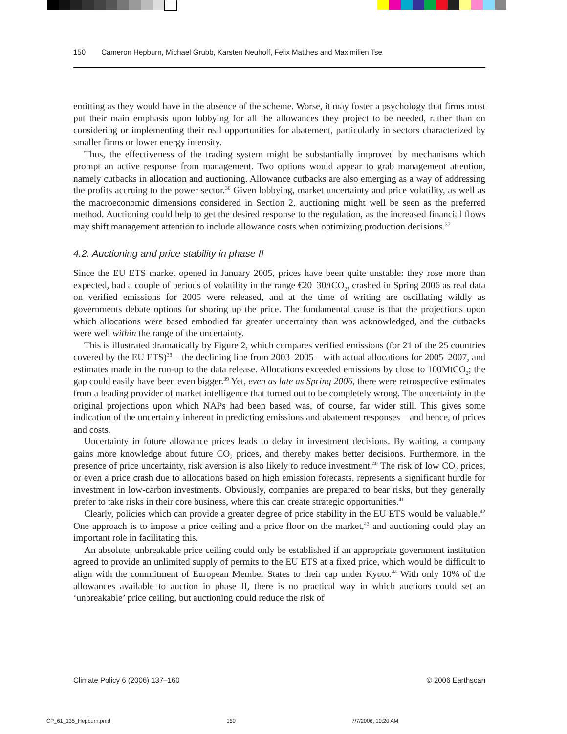150 Cameron Hepburn, Michael Grubb, Karsten Neuhoff, Felix Matthes and Maximilien Tse
emitting as they would have in the absence of the scheme. Worse, it may foster a psychology that firms must put their main emphasis upon lobbying for all the allowances they project to be needed, rather than on considering or implementing their real opportunities for abatement, particularly in sectors characterized by smaller firms or lower energy intensity.
Thus, the effectiveness of the trading system might be substantially improved by mechanisms which prompt an active response from management. Two options would appear to grab management attention, namely cutbacks in allocation and auctioning. Allowance cutbacks are also emerging as a way of addressing the profits accruing to the power sector.<sup>36</sup> Given lobbying, market uncertainty and price volatility, as well as the macroeconomic dimensions considered in Section 2, auctioning might well be seen as the preferred method. Auctioning could help to get the desired response to the regulation, as the increased financial flows may shift management attention to include allowance costs when optimizing production decisions.<sup>37</sup>
4.2. Auctioning and price stability in phase II
Since the EU ETS market opened in January 2005, prices have been quite unstable: they rose more than expected, had a couple of periods of volatility in the range €20–30/tCO<sub>2</sub>, crashed in Spring 2006 as real data on verified emissions for 2005 were released, and at the time of writing are oscillating wildly as governments debate options for shoring up the price. The fundamental cause is that the projections upon which allocations were based embodied far greater uncertainty than was acknowledged, and the cutbacks were well within the range of the uncertainty.
This is illustrated dramatically by Figure 2, which compares verified emissions (for 21 of the 25 countries covered by the EU ETS)<sup>38</sup> – the declining line from 2003–2005 – with actual allocations for 2005–2007, and estimates made in the run-up to the data release. Allocations exceeded emissions by close to 100MtCO<sub>2</sub>; the gap could easily have been even bigger.<sup>39</sup> Yet, even as late as Spring 2006, there were retrospective estimates from a leading provider of market intelligence that turned out to be completely wrong. The uncertainty in the original projections upon which NAPs had been based was, of course, far wider still. This gives some indication of the uncertainty inherent in predicting emissions and abatement responses – and hence, of prices and costs.
Uncertainty in future allowance prices leads to delay in investment decisions. By waiting, a company gains more knowledge about future CO<sub>2</sub> prices, and thereby makes better decisions. Furthermore, in the presence of price uncertainty, risk aversion is also likely to reduce investment.<sup>40</sup> The risk of low CO<sub>2</sub> prices, or even a price crash due to allocations based on high emission forecasts, represents a significant hurdle for investment in low-carbon investments. Obviously, companies are prepared to bear risks, but they generally prefer to take risks in their core business, where this can create strategic opportunities.<sup>41</sup>
Clearly, policies which can provide a greater degree of price stability in the EU ETS would be valuable.<sup>42</sup> One approach is to impose a price ceiling and a price floor on the market,<sup>43</sup> and auctioning could play an important role in facilitating this.
An absolute, unbreakable price ceiling could only be established if an appropriate government institution agreed to provide an unlimited supply of permits to the EU ETS at a fixed price, which would be difficult to align with the commitment of European Member States to their cap under Kyoto.<sup>44</sup> With only 10% of the allowances available to auction in phase II, there is no practical way in which auctions could set an ‘unbreakable’ price ceiling, but auctioning could reduce the risk of
Climate Policy 6 (2006) 137–160 © 2006 Earthscan
CP_61_135_Hepburn.pmd 150 7/7/2006, 10:20 AM